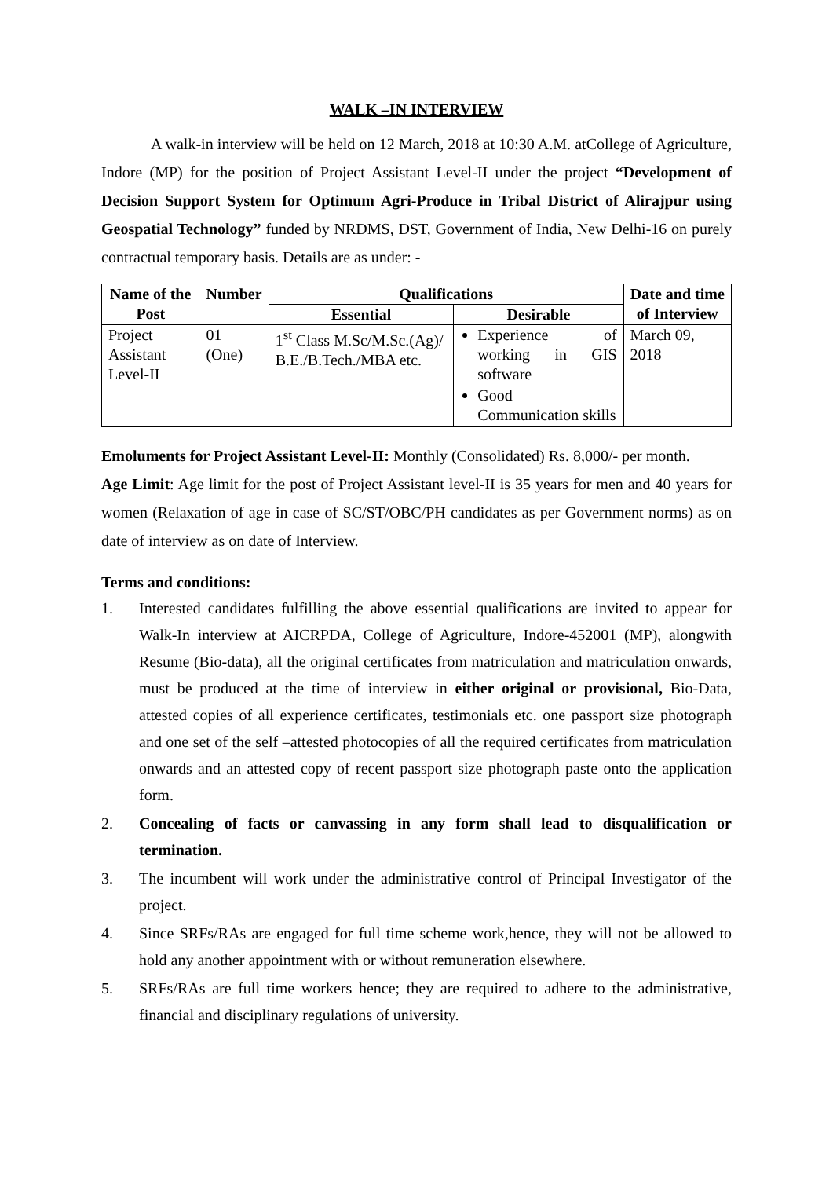WALK –IN INTERVIEW
A walk-in interview will be held on 12 March, 2018 at 10:30 A.M. atCollege of Agriculture, Indore (MP) for the position of Project Assistant Level-II under the project “Development of Decision Support System for Optimum Agri-Produce in Tribal District of Alirajpur using Geospatial Technology” funded by NRDMS, DST, Government of India, New Delhi-16 on purely contractual temporary basis. Details are as under: -
| Name of the Post | Number | Qualifications | | Date and time of Interview |
| --- | --- | --- | --- | --- |
| | | Essential | Desirable | |
| Project Assistant Level-II | 01 (One) | 1<sup>st</sup> Class M.Sc/M.Sc.(Ag)/ B.E./B.Tech./MBA etc. | Experience of working in GIS software Good Communication skills | March 09, 2018 |
Emoluments for Project Assistant Level-II: Monthly (Consolidated) Rs. 8,000/- per month.
Age Limit: Age limit for the post of Project Assistant level-II is 35 years for men and 40 years for women (Relaxation of age in case of SC/ST/OBC/PH candidates as per Government norms) as on date of interview as on date of Interview.
Terms and conditions:
1. Interested candidates fulfilling the above essential qualifications are invited to appear for Walk-In interview at AICRPDA, College of Agriculture, Indore-452001 (MP), alongwith Resume (Bio-data), all the original certificates from matriculation and matriculation onwards, must be produced at the time of interview in either original or provisional, Bio-Data, attested copies of all experience certificates, testimonials etc. one passport size photograph and one set of the self –attested photocopies of all the required certificates from matriculation onwards and an attested copy of recent passport size photograph paste onto the application form.
2. Concealing of facts or canvassing in any form shall lead to disqualification or termination.
3. The incumbent will work under the administrative control of Principal Investigator of the project.
4. Since SRFs/RAs are engaged for full time scheme work,hence, they will not be allowed to hold any another appointment with or without remuneration elsewhere.
5. SRFs/RAs are full time workers hence; they are required to adhere to the administrative, financial and disciplinary regulations of university.